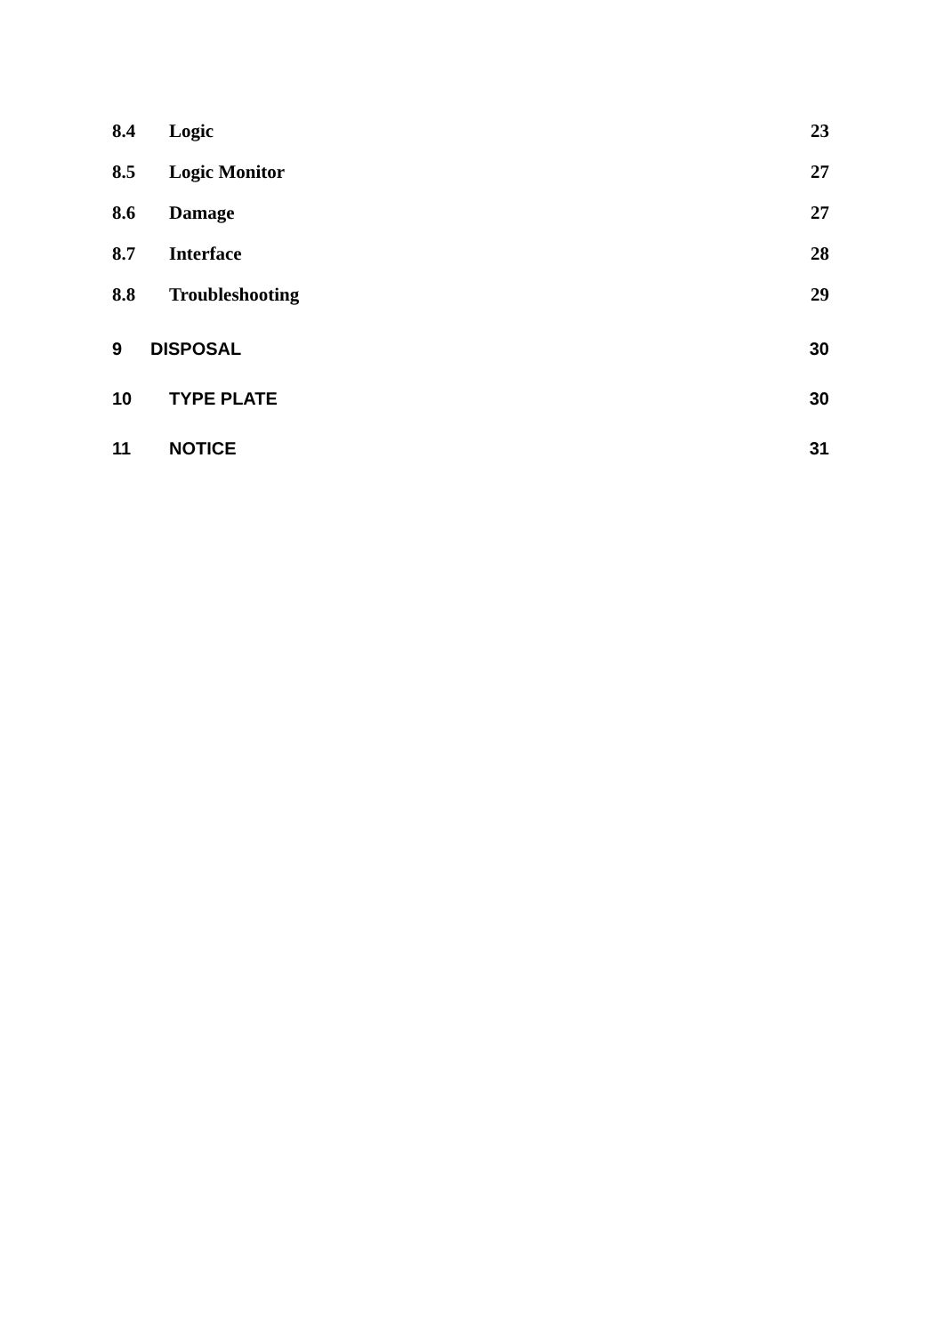8.4 Logic 23
8.5 Logic Monitor 27
8.6 Damage 27
8.7 Interface 28
8.8 Troubleshooting 29
9 DISPOSAL 30
10 TYPE PLATE 30
11 NOTICE 31